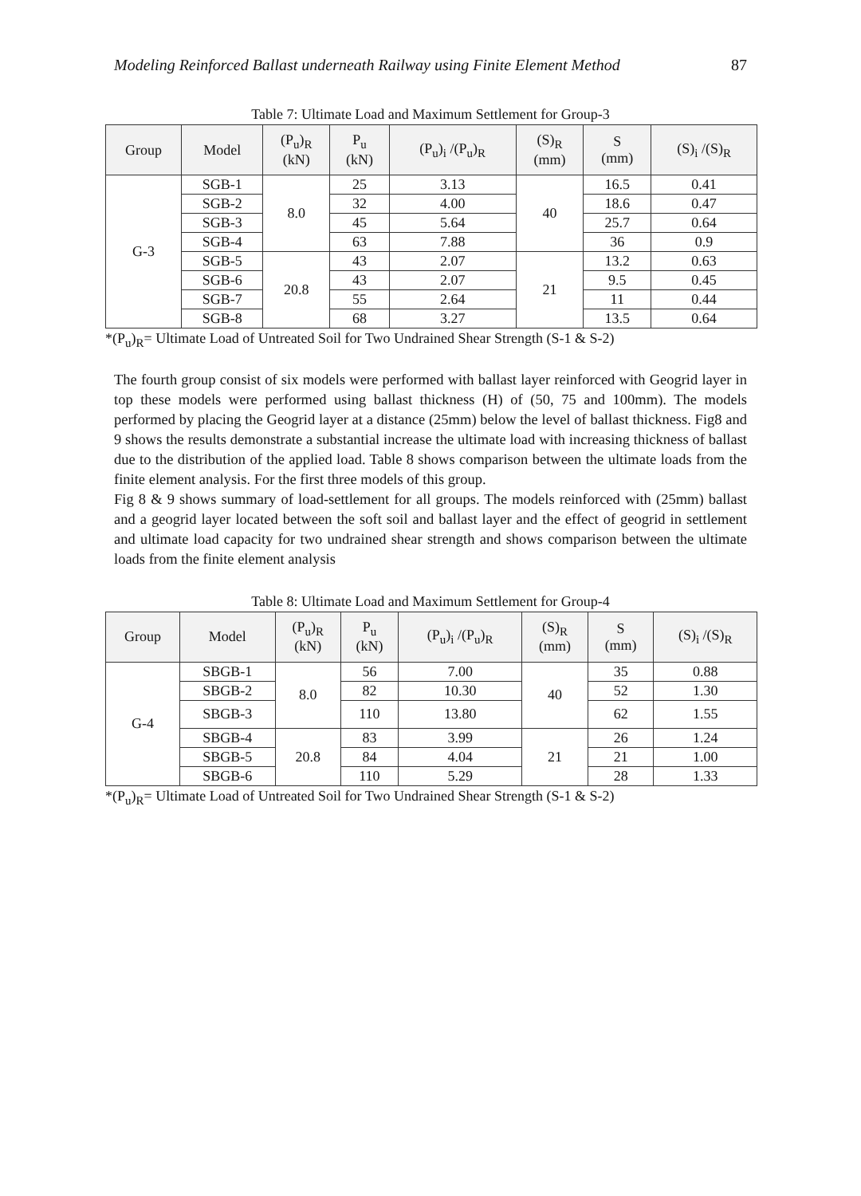Modeling Reinforced Ballast underneath Railway using Finite Element Method 87
Table 7: Ultimate Load and Maximum Settlement for Group-3
| Group | Model | (P<sub>u</sub>)<sub>R</sub> (kN) | P<sub>u</sub> (kN) | (P<sub>u</sub>)<sub>i</sub> /(P<sub>u</sub>)<sub>R</sub> | (S)<sub>R</sub> (mm) | S (mm) | (S)<sub>i</sub> /(S)<sub>R</sub> |
| --- | --- | --- | --- | --- | --- | --- | --- |
| G-3 | SGB-1 | 8.0 | 25 | 3.13 | 40 | 16.5 | 0.41 |
| | SGB-2 | | 32 | 4.00 | | 18.6 | 0.47 |
| | SGB-3 | | 45 | 5.64 | | 25.7 | 0.64 |
| | SGB-4 | | 63 | 7.88 | | 36 | 0.9 |
| | SGB-5 | 20.8 | 43 | 2.07 | 21 | 13.2 | 0.63 |
| | SGB-6 | | 43 | 2.07 | | 9.5 | 0.45 |
| | SGB-7 | | 55 | 2.64 | | 11 | 0.44 |
| | SGB-8 | | 68 | 3.27 | | 13.5 | 0.64 |
*(P<sub>u</sub>)<sub>R</sub>= Ultimate Load of Untreated Soil for Two Undrained Shear Strength (S-1 & S-2)
The fourth group consist of six models were performed with ballast layer reinforced with Geogrid layer in top these models were performed using ballast thickness (H) of (50, 75 and 100mm). The models performed by placing the Geogrid layer at a distance (25mm) below the level of ballast thickness. Fig8 and 9 shows the results demonstrate a substantial increase the ultimate load with increasing thickness of ballast due to the distribution of the applied load. Table 8 shows comparison between the ultimate loads from the finite element analysis. For the first three models of this group.
Fig 8 & 9 shows summary of load-settlement for all groups. The models reinforced with (25mm) ballast and a geogrid layer located between the soft soil and ballast layer and the effect of geogrid in settlement and ultimate load capacity for two undrained shear strength and shows comparison between the ultimate loads from the finite element analysis
Table 8: Ultimate Load and Maximum Settlement for Group-4
| Group | Model | (P<sub>u</sub>)<sub>R</sub> (kN) | P<sub>u</sub> (kN) | (P<sub>u</sub>)<sub>i</sub> /(P<sub>u</sub>)<sub>R</sub> | (S)<sub>R</sub> (mm) | S (mm) | (S)<sub>i</sub> /(S)<sub>R</sub> |
| --- | --- | --- | --- | --- | --- | --- | --- |
| G-4 | SBGB-1 | 8.0 | 56 | 7.00 | 40 | 35 | 0.88 |
| | SBGB-2 | | 82 | 10.30 | | 52 | 1.30 |
| | SBGB-3 | | 110 | 13.80 | | 62 | 1.55 |
| | SBGB-4 | 20.8 | 83 | 3.99 | 21 | 26 | 1.24 |
| | SBGB-5 | | 84 | 4.04 | | 21 | 1.00 |
| | SBGB-6 | | 110 | 5.29 | | 28 | 1.33 |
*(P<sub>u</sub>)<sub>R</sub>= Ultimate Load of Untreated Soil for Two Undrained Shear Strength (S-1 & S-2)